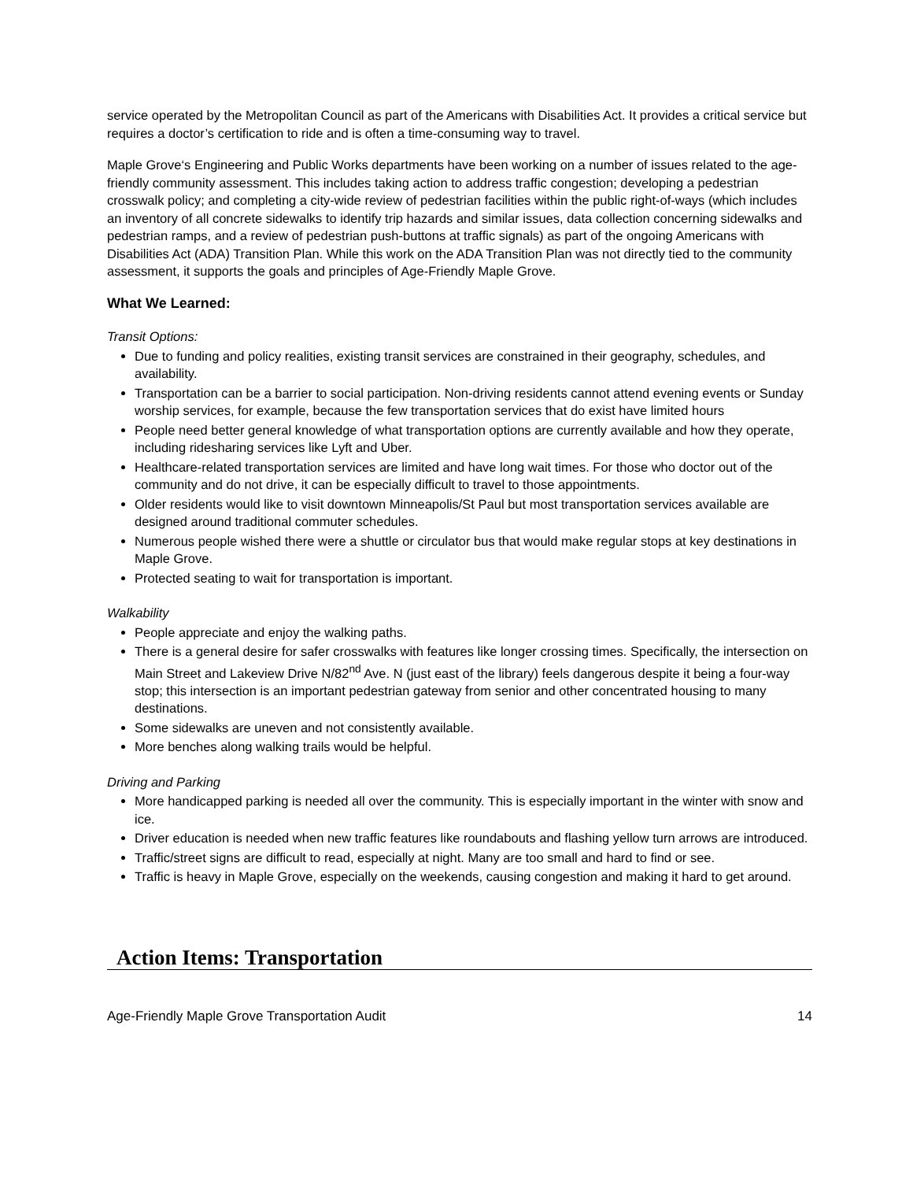service operated by the Metropolitan Council as part of the Americans with Disabilities Act. It provides a critical service but requires a doctor’s certification to ride and is often a time-consuming way to travel.
Maple Grove‘s Engineering and Public Works departments have been working on a number of issues related to the age-friendly community assessment. This includes taking action to address traffic congestion; developing a pedestrian crosswalk policy; and completing a city-wide review of pedestrian facilities within the public right-of-ways (which includes an inventory of all concrete sidewalks to identify trip hazards and similar issues, data collection concerning sidewalks and pedestrian ramps, and a review of pedestrian push-buttons at traffic signals) as part of the ongoing Americans with Disabilities Act (ADA) Transition Plan. While this work on the ADA Transition Plan was not directly tied to the community assessment, it supports the goals and principles of Age-Friendly Maple Grove.
What We Learned:
Transit Options:
Due to funding and policy realities, existing transit services are constrained in their geography, schedules, and availability.
Transportation can be a barrier to social participation. Non-driving residents cannot attend evening events or Sunday worship services, for example, because the few transportation services that do exist have limited hours
People need better general knowledge of what transportation options are currently available and how they operate, including ridesharing services like Lyft and Uber.
Healthcare-related transportation services are limited and have long wait times. For those who doctor out of the community and do not drive, it can be especially difficult to travel to those appointments.
Older residents would like to visit downtown Minneapolis/St Paul but most transportation services available are designed around traditional commuter schedules.
Numerous people wished there were a shuttle or circulator bus that would make regular stops at key destinations in Maple Grove.
Protected seating to wait for transportation is important.
Walkability
People appreciate and enjoy the walking paths.
There is a general desire for safer crosswalks with features like longer crossing times. Specifically, the intersection on Main Street and Lakeview Drive N/82<sup>nd</sup> Ave. N (just east of the library) feels dangerous despite it being a four-way stop; this intersection is an important pedestrian gateway from senior and other concentrated housing to many destinations.
Some sidewalks are uneven and not consistently available.
More benches along walking trails would be helpful.
Driving and Parking
More handicapped parking is needed all over the community. This is especially important in the winter with snow and ice.
Driver education is needed when new traffic features like roundabouts and flashing yellow turn arrows are introduced.
Traffic/street signs are difficult to read, especially at night. Many are too small and hard to find or see.
Traffic is heavy in Maple Grove, especially on the weekends, causing congestion and making it hard to get around.
Action Items: Transportation
Age-Friendly Maple Grove Transportation Audit 14